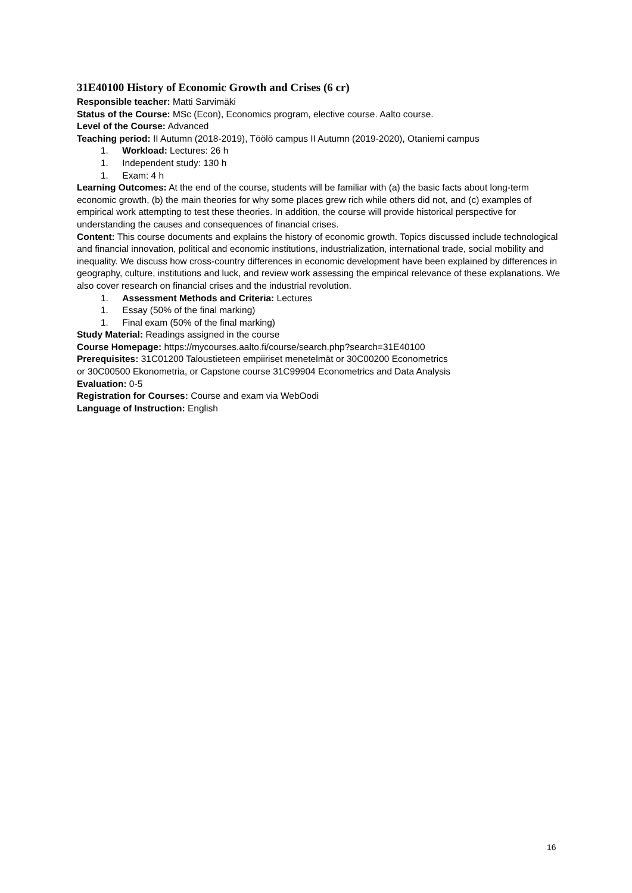31E40100 History of Economic Growth and Crises (6 cr)
Responsible teacher: Matti Sarvimäki
Status of the Course: MSc (Econ), Economics program, elective course. Aalto course.
Level of the Course: Advanced
Teaching period: II Autumn (2018-2019), Töölö campus II Autumn (2019-2020), Otaniemi campus
1. Workload: Lectures: 26 h
1. Independent study: 130 h
1. Exam: 4 h
Learning Outcomes: At the end of the course, students will be familiar with (a) the basic facts about long-term economic growth, (b) the main theories for why some places grew rich while others did not, and (c) examples of empirical work attempting to test these theories. In addition, the course will provide historical perspective for understanding the causes and consequences of financial crises.
Content: This course documents and explains the history of economic growth. Topics discussed include technological and financial innovation, political and economic institutions, industrialization, international trade, social mobility and inequality. We discuss how cross-country differences in economic development have been explained by differences in geography, culture, institutions and luck, and review work assessing the empirical relevance of these explanations. We also cover research on financial crises and the industrial revolution.
1. Assessment Methods and Criteria: Lectures
1. Essay (50% of the final marking)
1. Final exam (50% of the final marking)
Study Material: Readings assigned in the course
Course Homepage: https://mycourses.aalto.fi/course/search.php?search=31E40100
Prerequisites: 31C01200 Taloustieteen empiiriset menetelmät or 30C00200 Econometrics
or 30C00500 Ekonometria, or Capstone course 31C99904 Econometrics and Data Analysis
Evaluation: 0-5
Registration for Courses: Course and exam via WebOodi
Language of Instruction: English
16